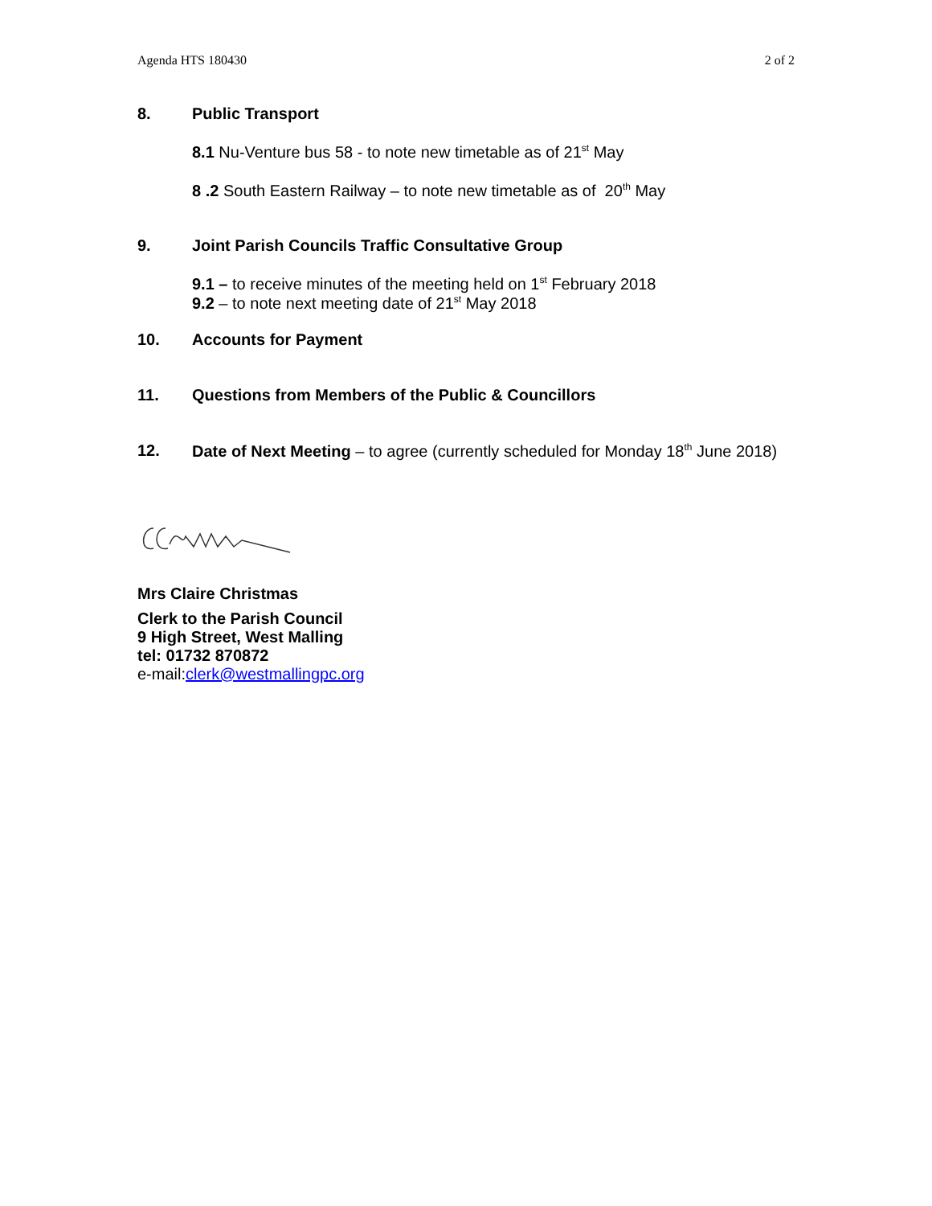Agenda HTS 180430 2 of 2
8. Public Transport
8.1 Nu-Venture bus 58 - to note new timetable as of 21<sup>st</sup> May
8 .2 South Eastern Railway – to note new timetable as of 20<sup>th</sup> May
9. Joint Parish Councils Traffic Consultative Group
9.1 – to receive minutes of the meeting held on 1<sup>st</sup> February 2018
9.2 – to note next meeting date of 21<sup>st</sup> May 2018
10. Accounts for Payment
11. Questions from Members of the Public & Councillors
12. Date of Next Meeting – to agree (currently scheduled for Monday 18<sup>th</sup> June 2018)
Mrs Claire Christmas
Clerk to the Parish Council
9 High Street, West Malling
tel: 01732 870872
e-mail:clerk@westmallingpc.org